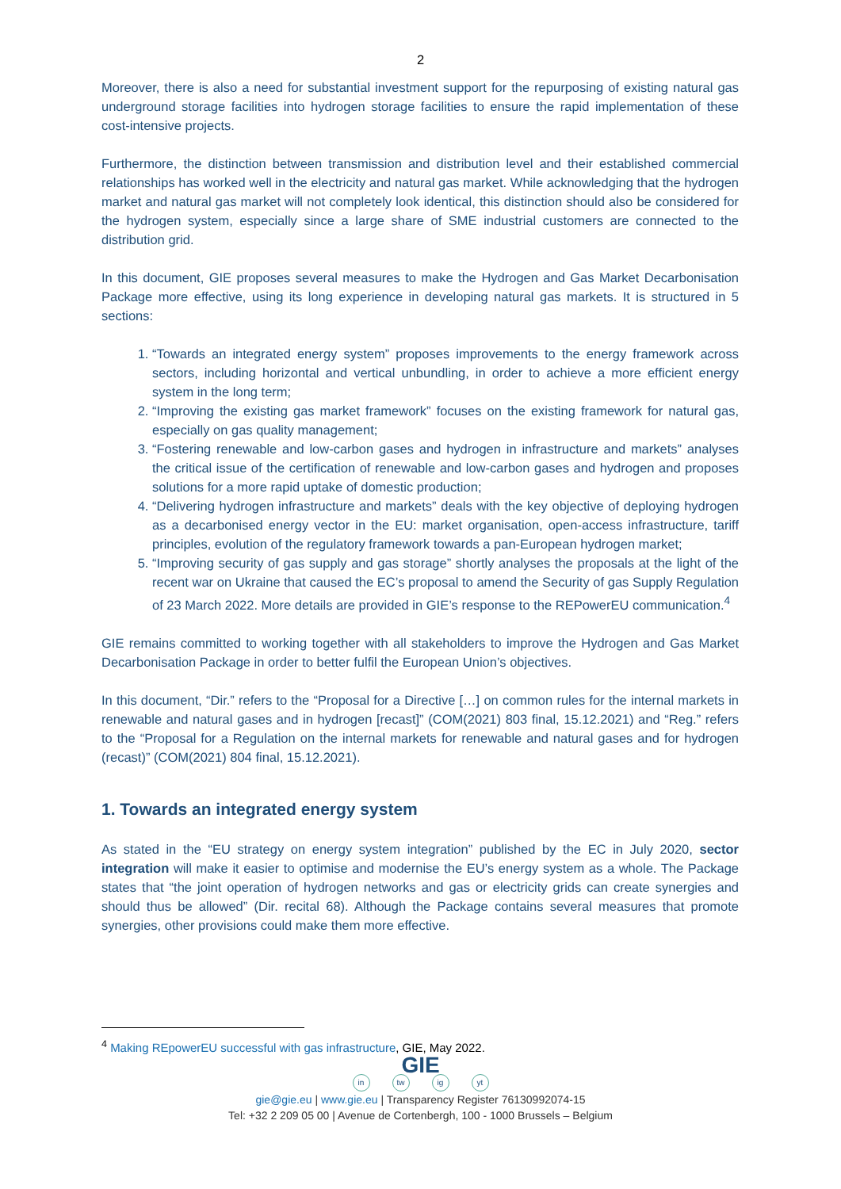2
Moreover, there is also a need for substantial investment support for the repurposing of existing natural gas underground storage facilities into hydrogen storage facilities to ensure the rapid implementation of these cost-intensive projects.
Furthermore, the distinction between transmission and distribution level and their established commercial relationships has worked well in the electricity and natural gas market. While acknowledging that the hydrogen market and natural gas market will not completely look identical, this distinction should also be considered for the hydrogen system, especially since a large share of SME industrial customers are connected to the distribution grid.
In this document, GIE proposes several measures to make the Hydrogen and Gas Market Decarbonisation Package more effective, using its long experience in developing natural gas markets. It is structured in 5 sections:
1. “Towards an integrated energy system” proposes improvements to the energy framework across sectors, including horizontal and vertical unbundling, in order to achieve a more efficient energy system in the long term;
2. “Improving the existing gas market framework” focuses on the existing framework for natural gas, especially on gas quality management;
3. “Fostering renewable and low-carbon gases and hydrogen in infrastructure and markets” analyses the critical issue of the certification of renewable and low-carbon gases and hydrogen and proposes solutions for a more rapid uptake of domestic production;
4. “Delivering hydrogen infrastructure and markets” deals with the key objective of deploying hydrogen as a decarbonised energy vector in the EU: market organisation, open-access infrastructure, tariff principles, evolution of the regulatory framework towards a pan-European hydrogen market;
5. “Improving security of gas supply and gas storage” shortly analyses the proposals at the light of the recent war on Ukraine that caused the EC’s proposal to amend the Security of gas Supply Regulation of 23 March 2022. More details are provided in GIE’s response to the REPowerEU communication.<sup>4</sup>
GIE remains committed to working together with all stakeholders to improve the Hydrogen and Gas Market Decarbonisation Package in order to better fulfil the European Union’s objectives.
In this document, “Dir.” refers to the “Proposal for a Directive […] on common rules for the internal markets in renewable and natural gases and in hydrogen [recast]” (COM(2021) 803 final, 15.12.2021) and “Reg.” refers to the “Proposal for a Regulation on the internal markets for renewable and natural gases and for hydrogen (recast)” (COM(2021) 804 final, 15.12.2021).
1. Towards an integrated energy system
As stated in the “EU strategy on energy system integration” published by the EC in July 2020, sector integration will make it easier to optimise and modernise the EU’s energy system as a whole. The Package states that “the joint operation of hydrogen networks and gas or electricity grids can create synergies and should thus be allowed” (Dir. recital 68). Although the Package contains several measures that promote synergies, other provisions could make them more effective.
<sup>4</sup> Making REpowerEU successful with gas infrastructure, GIE, May 2022.
GIE
in tw ig yt
gie@gie.eu | www.gie.eu | Transparency Register 76130992074-15
Tel: +32 2 209 05 00 | Avenue de Cortenbergh, 100 - 1000 Brussels – Belgium